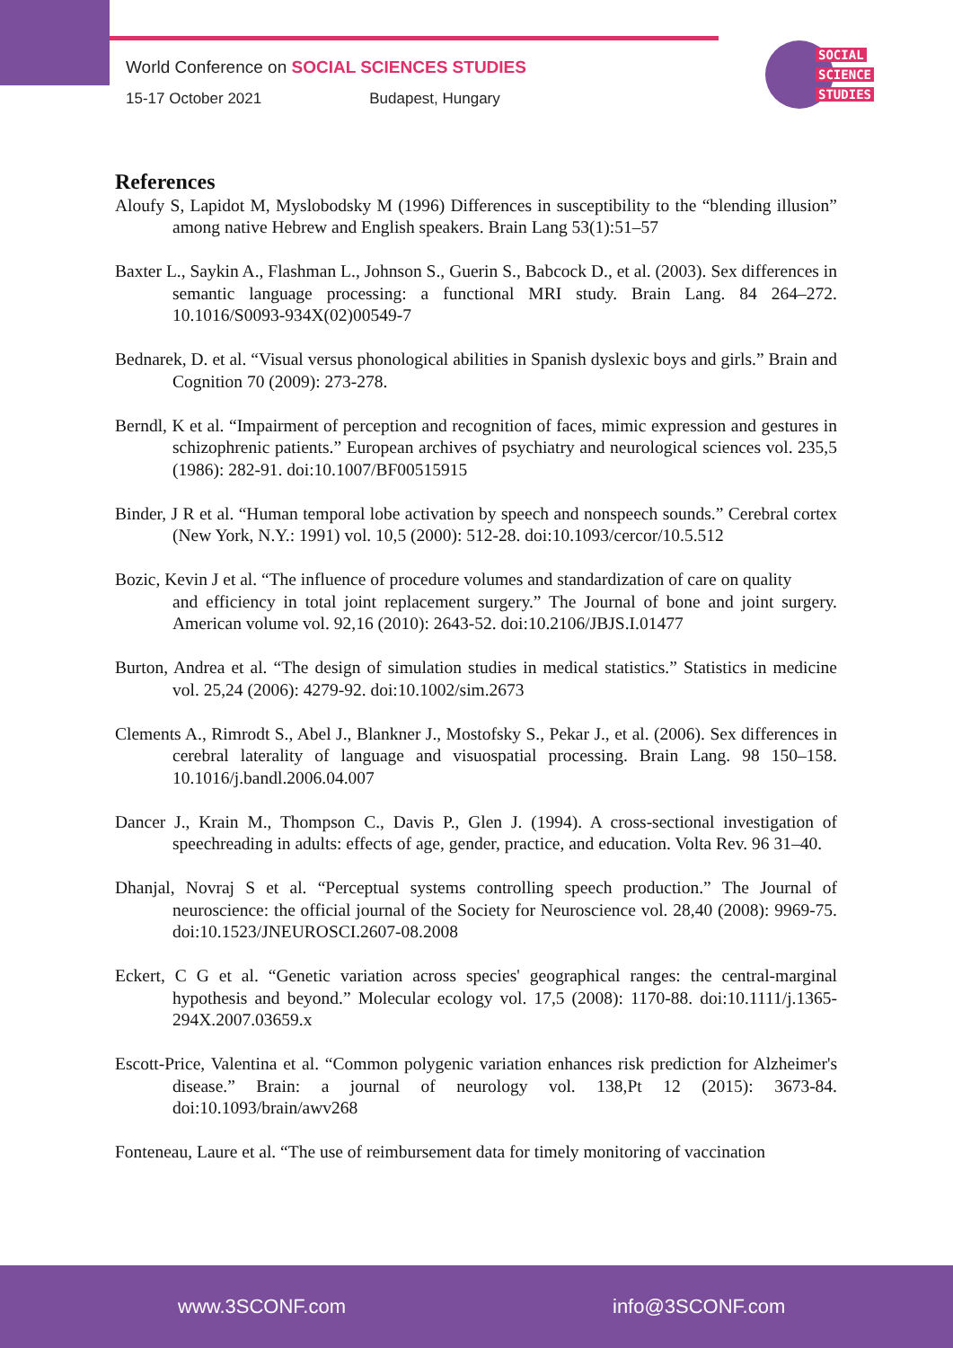World Conference on SOCIAL SCIENCES STUDIES
15-17 October 2021 Budapest, Hungary
SOCIAL
SCIENCE
STUDIES
References
Aloufy S, Lapidot M, Myslobodsky M (1996) Differences in susceptibility to the “blending illusion” among native Hebrew and English speakers. Brain Lang 53(1):51–57
Baxter L., Saykin A., Flashman L., Johnson S., Guerin S., Babcock D., et al. (2003). Sex differences in semantic language processing: a functional MRI study. Brain Lang. 84 264–272. 10.1016/S0093-934X(02)00549-7
Bednarek, D. et al. “Visual versus phonological abilities in Spanish dyslexic boys and girls.” Brain and Cognition 70 (2009): 273-278.
Berndl, K et al. “Impairment of perception and recognition of faces, mimic expression and gestures in schizophrenic patients.” European archives of psychiatry and neurological sciences vol. 235,5 (1986): 282-91. doi:10.1007/BF00515915
Binder, J R et al. “Human temporal lobe activation by speech and nonspeech sounds.” Cerebral cortex (New York, N.Y.: 1991) vol. 10,5 (2000): 512-28. doi:10.1093/cercor/10.5.512
Bozic, Kevin J et al. “The influence of procedure volumes and standardization of care on quality
and efficiency in total joint replacement surgery.” The Journal of bone and joint surgery. American volume vol. 92,16 (2010): 2643-52. doi:10.2106/JBJS.I.01477
Burton, Andrea et al. “The design of simulation studies in medical statistics.” Statistics in medicine vol. 25,24 (2006): 4279-92. doi:10.1002/sim.2673
Clements A., Rimrodt S., Abel J., Blankner J., Mostofsky S., Pekar J., et al. (2006). Sex differences in cerebral laterality of language and visuospatial processing. Brain Lang. 98 150–158. 10.1016/j.bandl.2006.04.007
Dancer J., Krain M., Thompson C., Davis P., Glen J. (1994). A cross-sectional investigation of speechreading in adults: effects of age, gender, practice, and education. Volta Rev. 96 31–40.
Dhanjal, Novraj S et al. “Perceptual systems controlling speech production.” The Journal of neuroscience: the official journal of the Society for Neuroscience vol. 28,40 (2008): 9969-75. doi:10.1523/JNEUROSCI.2607-08.2008
Eckert, C G et al. “Genetic variation across species' geographical ranges: the central-marginal hypothesis and beyond.” Molecular ecology vol. 17,5 (2008): 1170-88. doi:10.1111/j.1365-294X.2007.03659.x
Escott-Price, Valentina et al. “Common polygenic variation enhances risk prediction for Alzheimer's disease.” Brain: a journal of neurology vol. 138,Pt 12 (2015): 3673-84. doi:10.1093/brain/awv268
Fonteneau, Laure et al. “The use of reimbursement data for timely monitoring of vaccination
www.3SCONF.com info@3SCONF.com